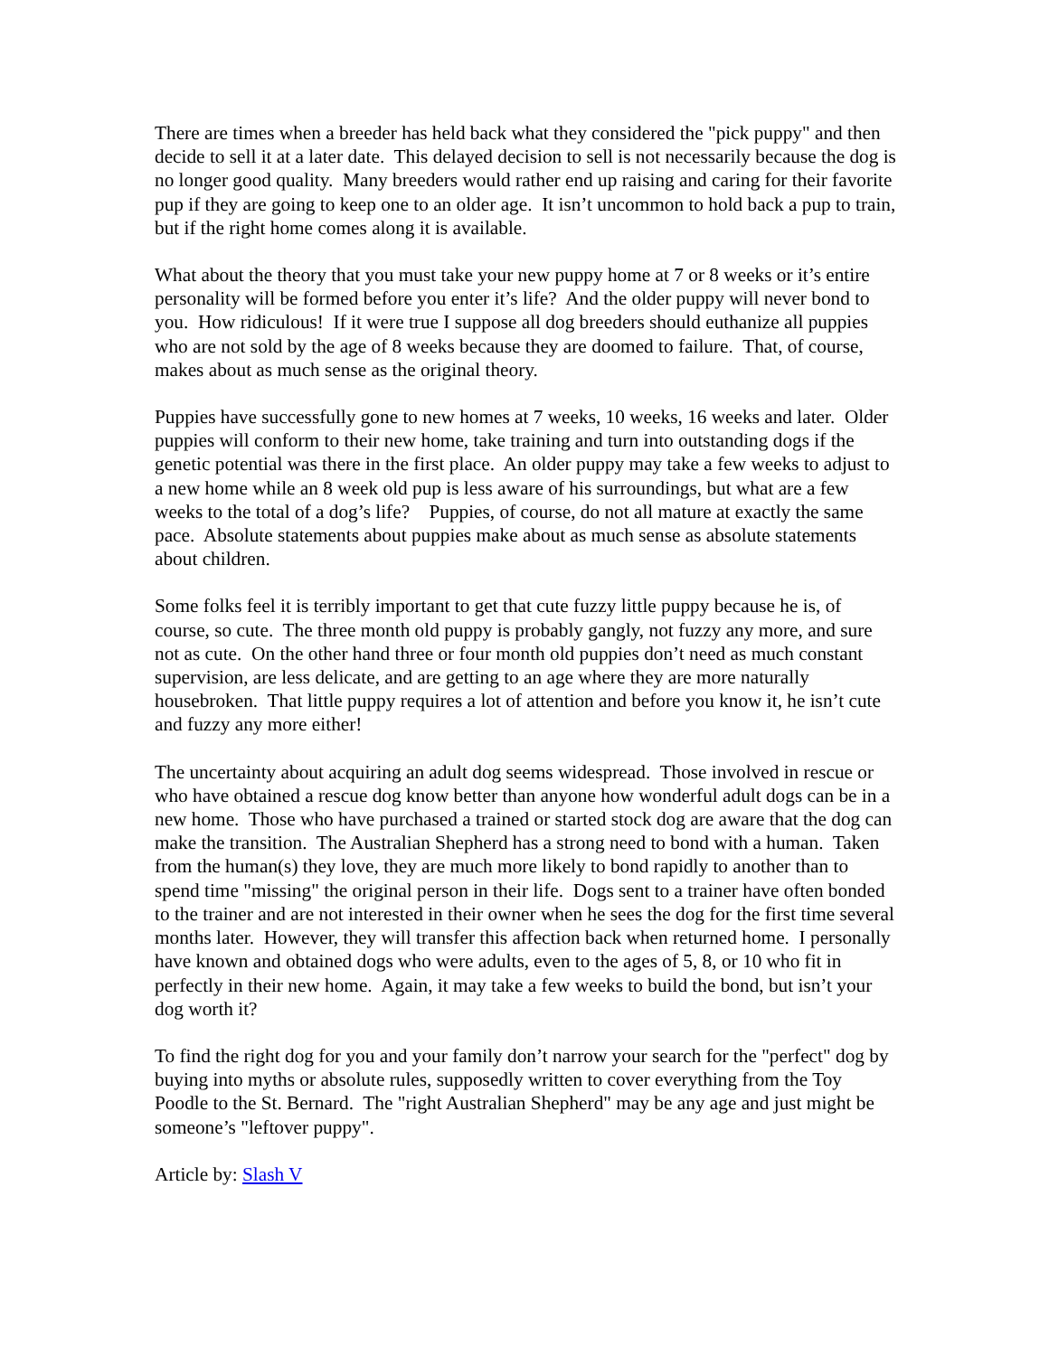There are times when a breeder has held back what they considered the "pick puppy" and then decide to sell it at a later date. This delayed decision to sell is not necessarily because the dog is no longer good quality. Many breeders would rather end up raising and caring for their favorite pup if they are going to keep one to an older age. It isn’t uncommon to hold back a pup to train, but if the right home comes along it is available.
What about the theory that you must take your new puppy home at 7 or 8 weeks or it’s entire personality will be formed before you enter it’s life? And the older puppy will never bond to you. How ridiculous! If it were true I suppose all dog breeders should euthanize all puppies who are not sold by the age of 8 weeks because they are doomed to failure. That, of course, makes about as much sense as the original theory.
Puppies have successfully gone to new homes at 7 weeks, 10 weeks, 16 weeks and later. Older puppies will conform to their new home, take training and turn into outstanding dogs if the genetic potential was there in the first place. An older puppy may take a few weeks to adjust to a new home while an 8 week old pup is less aware of his surroundings, but what are a few weeks to the total of a dog’s life? Puppies, of course, do not all mature at exactly the same pace. Absolute statements about puppies make about as much sense as absolute statements about children.
Some folks feel it is terribly important to get that cute fuzzy little puppy because he is, of course, so cute. The three month old puppy is probably gangly, not fuzzy any more, and sure not as cute. On the other hand three or four month old puppies don’t need as much constant supervision, are less delicate, and are getting to an age where they are more naturally housebroken. That little puppy requires a lot of attention and before you know it, he isn’t cute and fuzzy any more either!
The uncertainty about acquiring an adult dog seems widespread. Those involved in rescue or who have obtained a rescue dog know better than anyone how wonderful adult dogs can be in a new home. Those who have purchased a trained or started stock dog are aware that the dog can make the transition. The Australian Shepherd has a strong need to bond with a human. Taken from the human(s) they love, they are much more likely to bond rapidly to another than to spend time "missing" the original person in their life. Dogs sent to a trainer have often bonded to the trainer and are not interested in their owner when he sees the dog for the first time several months later. However, they will transfer this affection back when returned home. I personally have known and obtained dogs who were adults, even to the ages of 5, 8, or 10 who fit in perfectly in their new home. Again, it may take a few weeks to build the bond, but isn’t your dog worth it?
To find the right dog for you and your family don’t narrow your search for the "perfect" dog by buying into myths or absolute rules, supposedly written to cover everything from the Toy Poodle to the St. Bernard. The "right Australian Shepherd" may be any age and just might be someone’s "leftover puppy".
Article by: Slash V